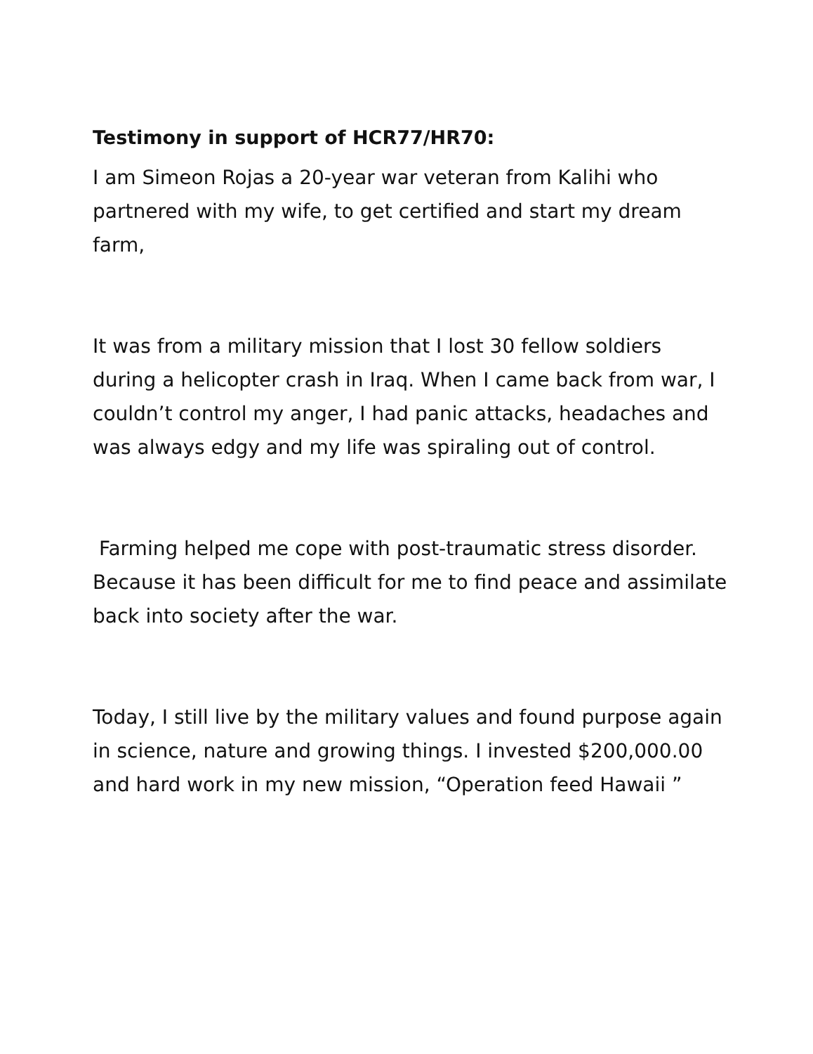Testimony in support of HCR77/HR70:
I am Simeon Rojas a 20-year war veteran from Kalihi who partnered with my wife, to get certified and start my dream farm,
It was from a military mission that I lost 30 fellow soldiers during a helicopter crash in Iraq. When I came back from war, I couldn’t control my anger, I had panic attacks, headaches and was always edgy and my life was spiraling out of control.
Farming helped me cope with post-traumatic stress disorder. Because it has been difficult for me to find peace and assimilate back into society after the war.
Today, I still live by the military values and found purpose again in science, nature and growing things. I invested $200,000.00 and hard work in my new mission, “Operation feed Hawaii ”